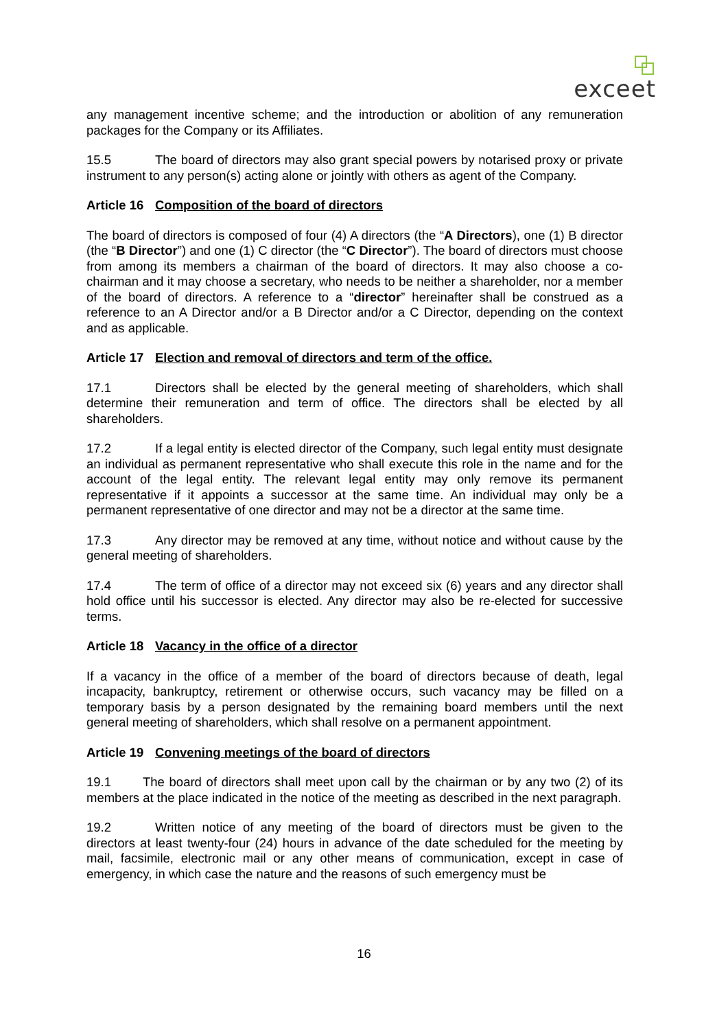exceet
any management incentive scheme; and the introduction or abolition of any remuneration packages for the Company or its Affiliates.
15.5 The board of directors may also grant special powers by notarised proxy or private instrument to any person(s) acting alone or jointly with others as agent of the Company.
Article 16 Composition of the board of directors
The board of directors is composed of four (4) A directors (the “A Directors), one (1) B director (the “B Director”) and one (1) C director (the “C Director”). The board of directors must choose from among its members a chairman of the board of directors. It may also choose a co-chairman and it may choose a secretary, who needs to be neither a shareholder, nor a member of the board of directors. A reference to a “director” hereinafter shall be construed as a reference to an A Director and/or a B Director and/or a C Director, depending on the context and as applicable.
Article 17 Election and removal of directors and term of the office.
17.1 Directors shall be elected by the general meeting of shareholders, which shall determine their remuneration and term of office. The directors shall be elected by all shareholders.
17.2 If a legal entity is elected director of the Company, such legal entity must designate an individual as permanent representative who shall execute this role in the name and for the account of the legal entity. The relevant legal entity may only remove its permanent representative if it appoints a successor at the same time. An individual may only be a permanent representative of one director and may not be a director at the same time.
17.3 Any director may be removed at any time, without notice and without cause by the general meeting of shareholders.
17.4 The term of office of a director may not exceed six (6) years and any director shall hold office until his successor is elected. Any director may also be re-elected for successive terms.
Article 18 Vacancy in the office of a director
If a vacancy in the office of a member of the board of directors because of death, legal incapacity, bankruptcy, retirement or otherwise occurs, such vacancy may be filled on a temporary basis by a person designated by the remaining board members until the next general meeting of shareholders, which shall resolve on a permanent appointment.
Article 19 Convening meetings of the board of directors
19.1 The board of directors shall meet upon call by the chairman or by any two (2) of its members at the place indicated in the notice of the meeting as described in the next paragraph.
19.2 Written notice of any meeting of the board of directors must be given to the directors at least twenty-four (24) hours in advance of the date scheduled for the meeting by mail, facsimile, electronic mail or any other means of communication, except in case of emergency, in which case the nature and the reasons of such emergency must be
16